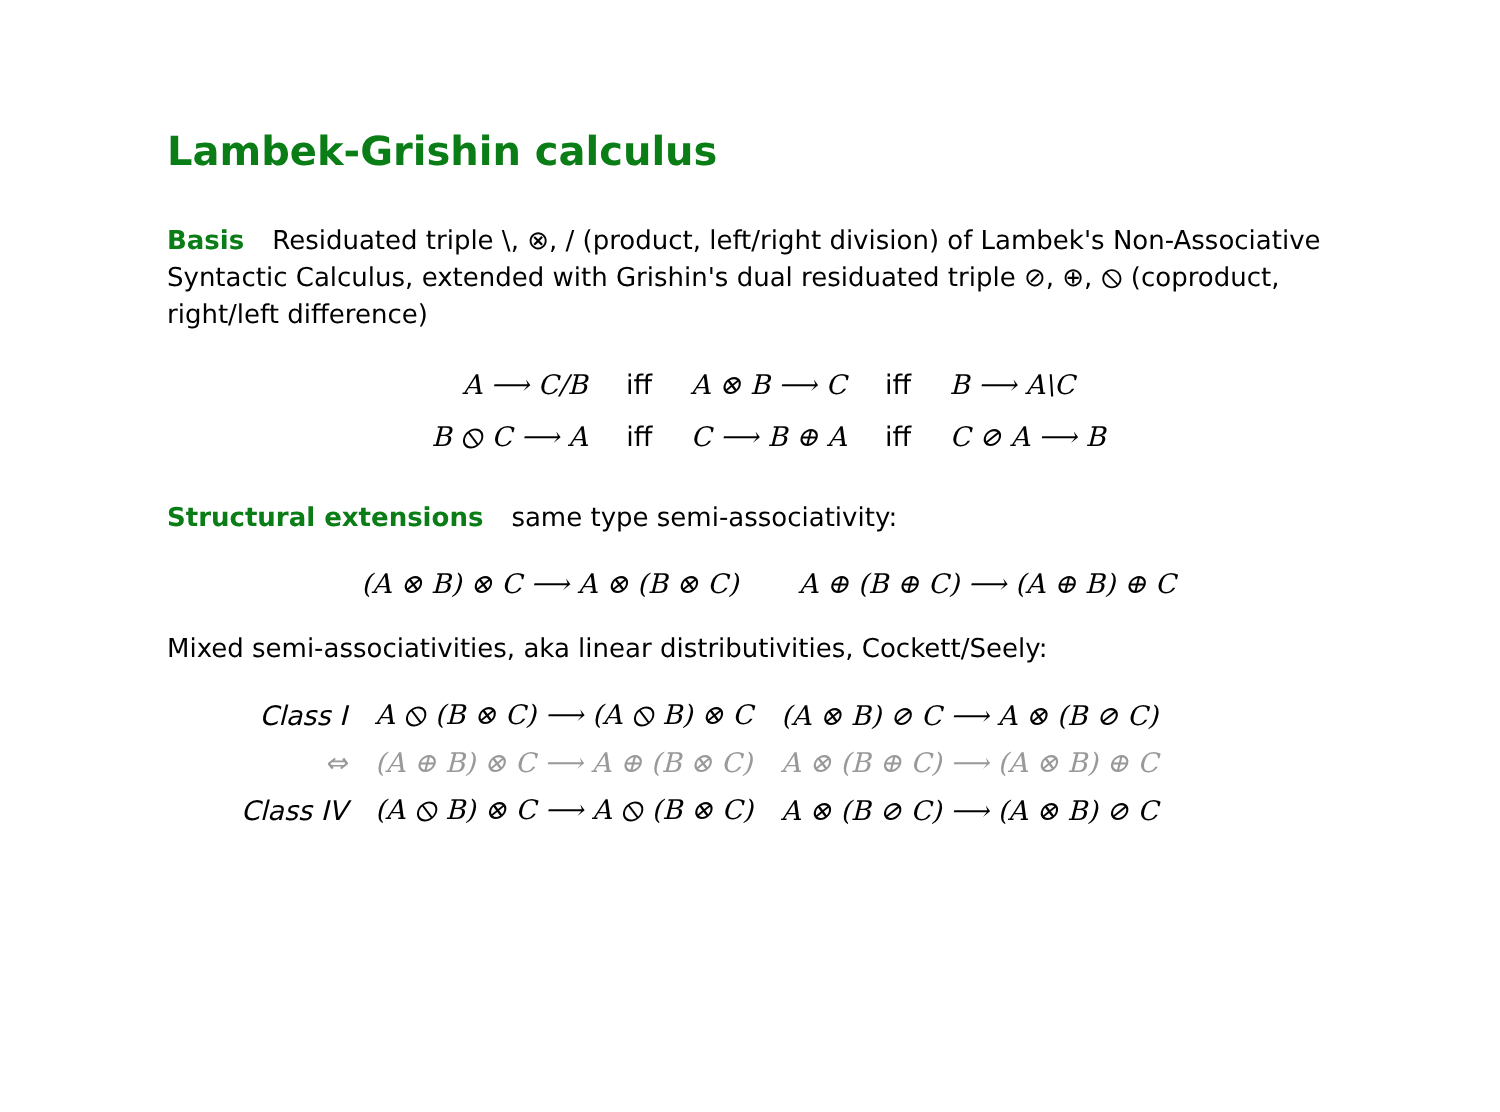Lambek-Grishin calculus
Basis Residuated triple \, ⊗, / (product, left/right division) of Lambek's Non-Associative Syntactic Calculus, extended with Grishin's dual residuated triple ⊘, ⊕, ⦸ (coproduct, right/left difference)
A ⟶ C/B iff A ⊗ B ⟶ C iff B ⟶ A\C
B ⦸ C ⟶ A iff C ⟶ B ⊕ A iff C ⊘ A ⟶ B
Structural extensions same type semi-associativity:
(A ⊗ B) ⊗ C ⟶ A ⊗ (B ⊗ C) A ⊕ (B ⊕ C) ⟶ (A ⊕ B) ⊕ C
Mixed semi-associativities, aka linear distributivities, Cockett/Seely:
| Class I | A ⦸ (B ⊗ C) ⟶ (A ⦸ B) ⊗ C | (A ⊗ B) ⊘ C ⟶ A ⊗ (B ⊘ C) |
| ⇔ | (A ⊕ B) ⊗ C ⟶ A ⊕ (B ⊗ C) | A ⊗ (B ⊕ C) ⟶ (A ⊗ B) ⊕ C |
| Class IV | (A ⦸ B) ⊗ C ⟶ A ⦸ (B ⊗ C) | A ⊗ (B ⊘ C) ⟶ (A ⊗ B) ⊘ C |